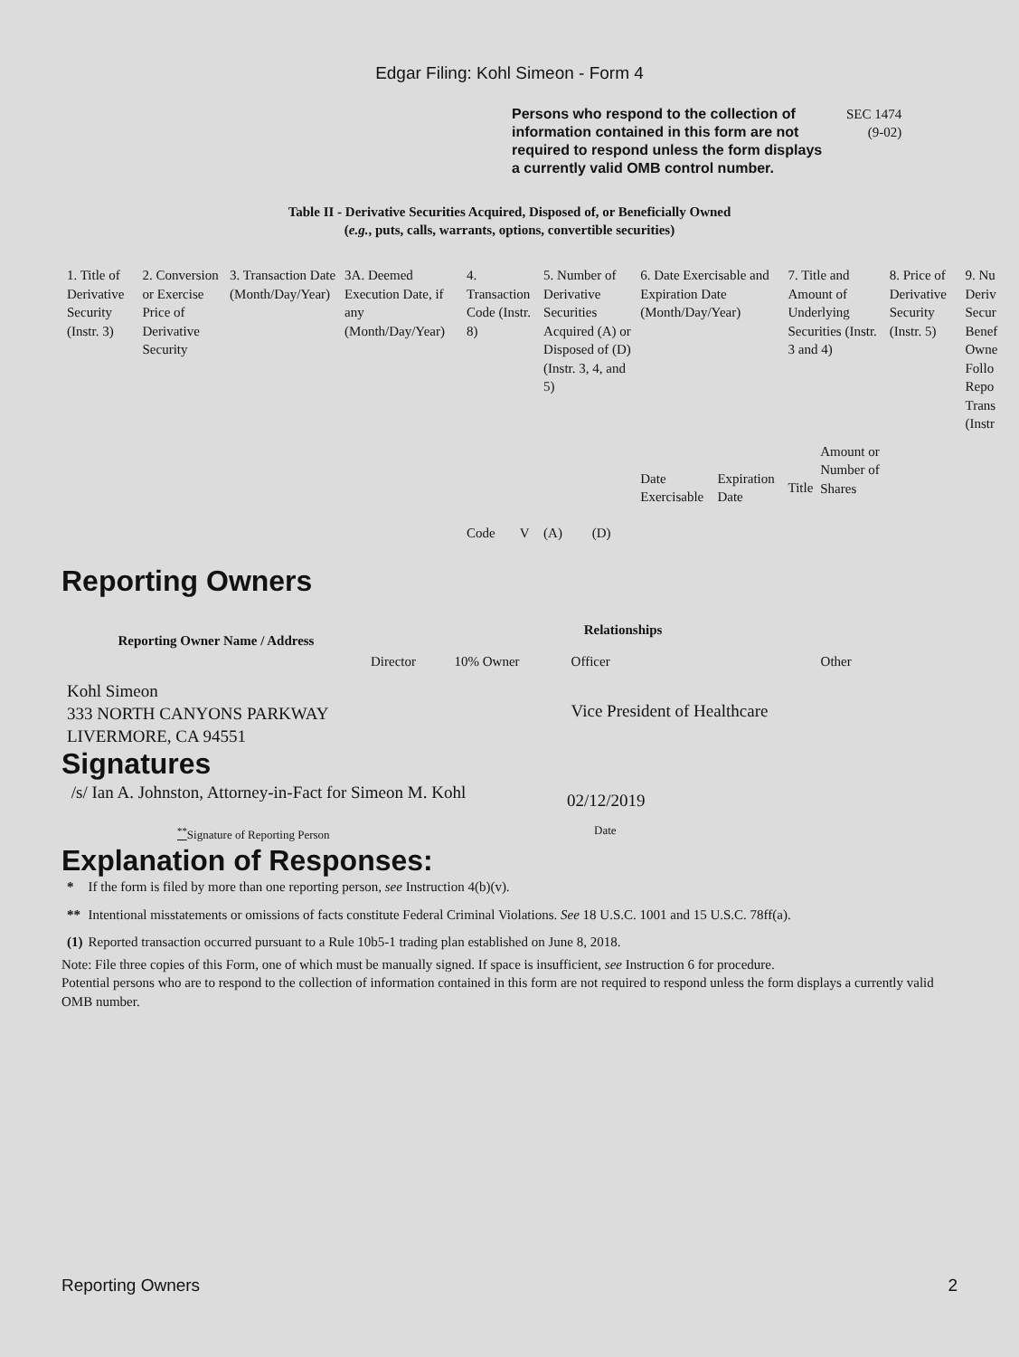Edgar Filing: Kohl Simeon - Form 4
Persons who respond to the collection of information contained in this form are not required to respond unless the form displays a currently valid OMB control number.
SEC 1474
(9-02)
Table II - Derivative Securities Acquired, Disposed of, or Beneficially Owned
(e.g., puts, calls, warrants, options, convertible securities)
| 1. Title of Derivative Security (Instr. 3) | 2. Conversion or Exercise Price of Derivative Security | 3. Transaction Date (Month/Day/Year) | 3A. Deemed Execution Date, if any (Month/Day/Year) | 4. Transaction Code (Instr. 8) | | 5. Number of Derivative Securities Acquired (A) or Disposed of (D) (Instr. 3, 4, and 5) | | 6. Date Exercisable and Expiration Date (Month/Day/Year) | | 7. Title and Amount of Underlying Securities (Instr. 3 and 4) | | 8. Price of Derivative Security (Instr. 5) | 9. Nu Deriv Secur Benef Owne Follo Repo Trans (Instr |
| | | | | Code | V | (A) | (D) | Date Exercisable | Expiration Date | Title | Amount or Number of Shares | | |
Reporting Owners
| Reporting Owner Name / Address | Relationships | | | |
| --- | --- | --- | --- | --- |
| | Director | 10% Owner | Officer | Other |
| Kohl Simeon 333 NORTH CANYONS PARKWAY LIVERMORE, CA 94551 | | | Vice President of Healthcare | |
Signatures
| /s/ Ian A. Johnston, Attorney-in-Fact for Simeon M. Kohl | 02/12/2019 |
| <sup>**</sup> Signature of Reporting Person | Date |
Explanation of Responses:
| * | If the form is filed by more than one reporting person, see Instruction 4(b)(v). |
| ** | Intentional misstatements or omissions of facts constitute Federal Criminal Violations. See 18 U.S.C. 1001 and 15 U.S.C. 78ff(a). |
| (1) | Reported transaction occurred pursuant to a Rule 10b5-1 trading plan established on June 8, 2018. |
Note: File three copies of this Form, one of which must be manually signed. If space is insufficient, see Instruction 6 for procedure.
Potential persons who are to respond to the collection of information contained in this form are not required to respond unless the form displays a currently valid OMB number.
Reporting Owners 2